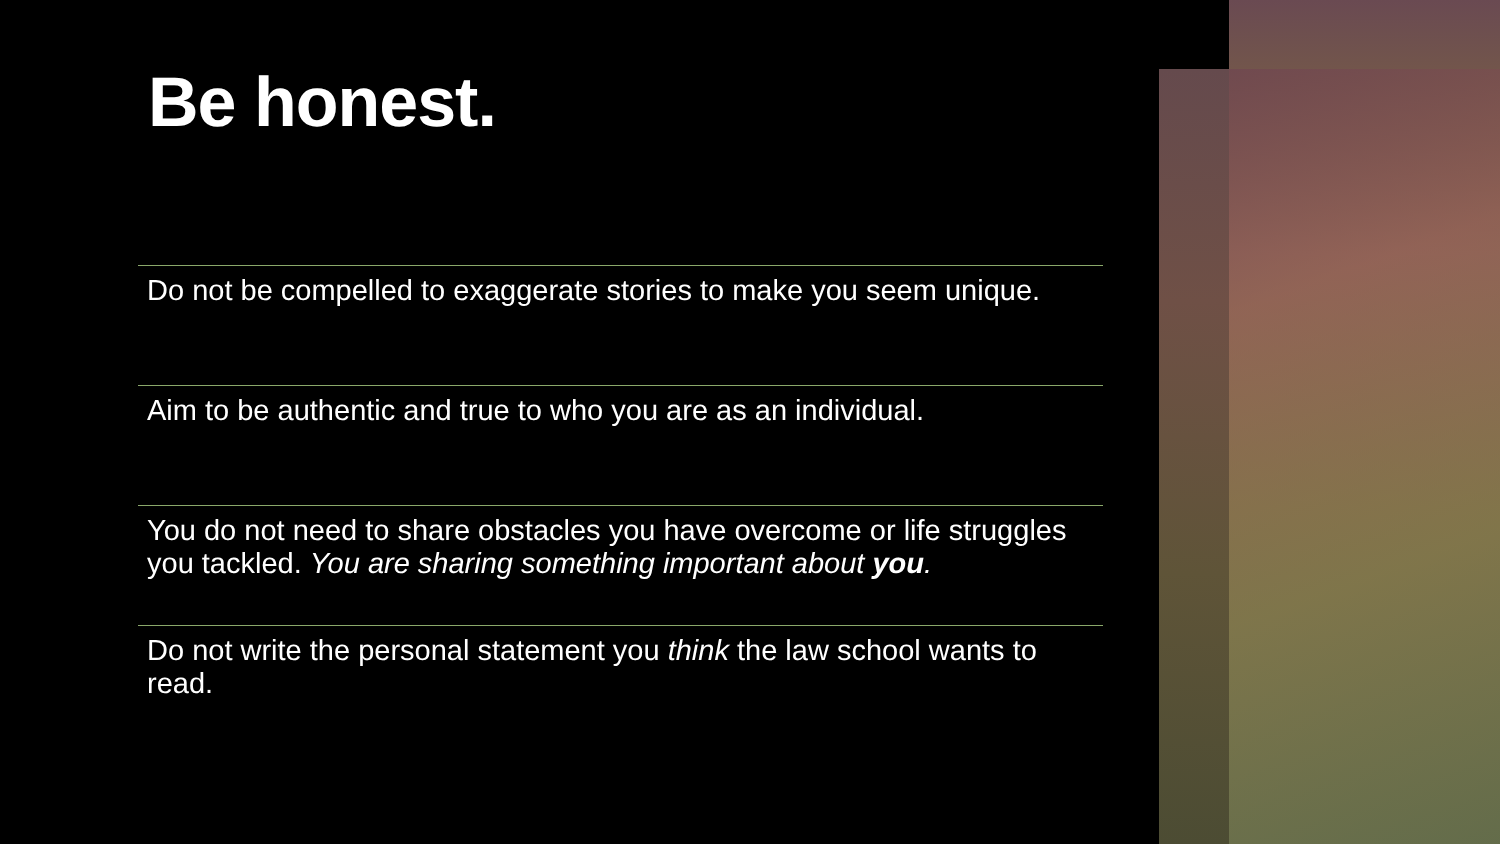Be honest.
Do not be compelled to exaggerate stories to make you seem unique.
Aim to be authentic and true to who you are as an individual.
You do not need to share obstacles you have overcome or life struggles you tackled. You are sharing something important about you.
Do not write the personal statement you think the law school wants to read.